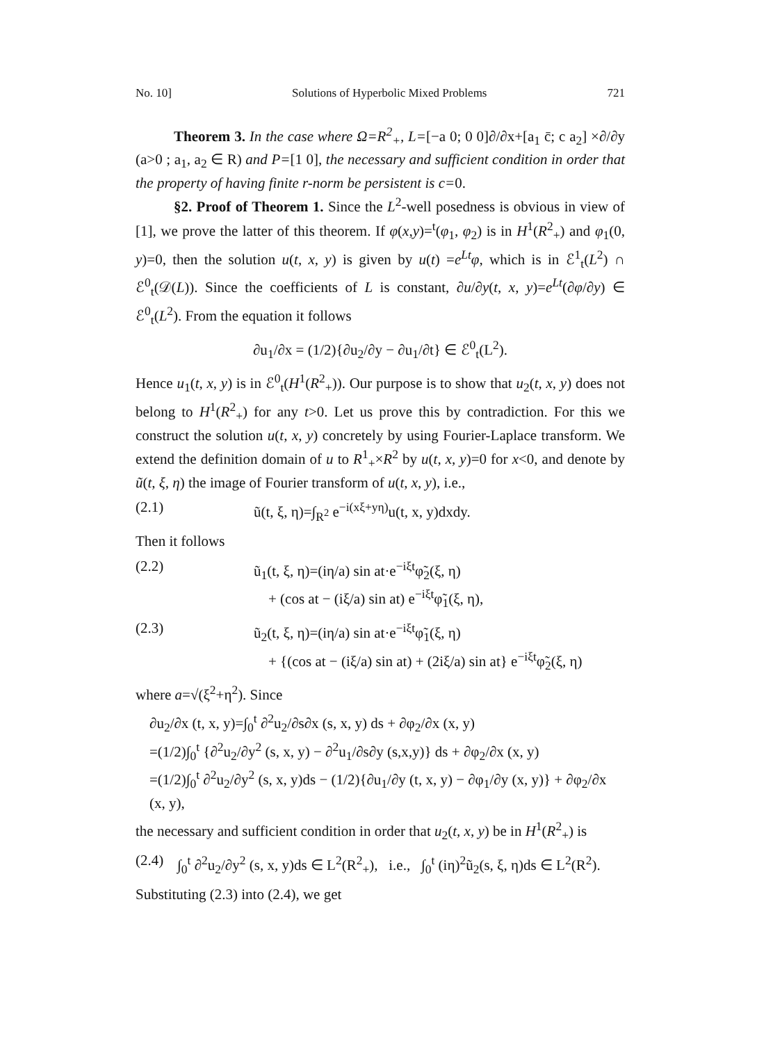No. 10] Solutions of Hyperbolic Mixed Problems 721
Theorem 3. In the case where Ω=R<sup>2</sup><sub>+</sub>, L=[−a 0; 0 0]∂/∂x+[a<sub>1</sub> c̄; c a<sub>2</sub>] ×∂/∂y (a>0 ; a<sub>1</sub>, a<sub>2</sub> ∈ R) and P=[1 0], the necessary and sufficient condition in order that the property of having finite r-norm be persistent is c=0.
§2. Proof of Theorem 1. Since the L<sup>2</sup>-well posedness is obvious in view of [1], we prove the latter of this theorem. If φ(x,y)=<sup>t</sup>(φ<sub>1</sub>, φ<sub>2</sub>) is in H<sup>1</sup>(R<sup>2</sup><sub>+</sub>) and φ<sub>1</sub>(0, y)=0, then the solution u(t, x, y) is given by u(t) =e<sup>Lt</sup>φ, which is in ℰ<sup>1</sup><sub>t</sub>(L<sup>2</sup>) ∩ ℰ<sup>0</sup><sub>t</sub>(𝒟(L)). Since the coefficients of L is constant, ∂u/∂y(t, x, y)=e<sup>Lt</sup>(∂φ/∂y) ∈ ℰ<sup>0</sup><sub>t</sub>(L<sup>2</sup>). From the equation it follows
∂u<sub>1</sub>/∂x = (1/2){∂u<sub>2</sub>/∂y − ∂u<sub>1</sub>/∂t} ∈ ℰ<sup>0</sup><sub>t</sub>(L<sup>2</sup>).
Hence u<sub>1</sub>(t, x, y) is in ℰ<sup>0</sup><sub>t</sub>(H<sup>1</sup>(R<sup>2</sup><sub>+</sub>)). Our purpose is to show that u<sub>2</sub>(t, x, y) does not belong to H<sup>1</sup>(R<sup>2</sup><sub>+</sub>) for any t>0. Let us prove this by contradiction. For this we construct the solution u(t, x, y) concretely by using Fourier-Laplace transform. We extend the definition domain of u to R<sup>1</sup><sub>+</sub>×R<sup>2</sup> by u(t, x, y)=0 for x<0, and denote by ũ(t, ξ, η) the image of Fourier transform of u(t, x, y), i.e.,
(2.1) ũ(t, ξ, η)=∫<sub>R<sup>2</sup></sub> e<sup>−i(xξ+yη)</sup>u(t, x, y)dxdy.
Then it follows
(2.2) ũ<sub>1</sub>(t, ξ, η)=(iη/a) sin at·e<sup>−iξt</sup>φ̃<sub>2</sub>(ξ, η)
+ (cos at − (iξ/a) sin at) e<sup>−iξt</sup>φ̃<sub>1</sub>(ξ, η),
(2.3) ũ<sub>2</sub>(t, ξ, η)=(iη/a) sin at·e<sup>−iξt</sup>φ̃<sub>1</sub>(ξ, η)
+ {(cos at − (iξ/a) sin at) + (2iξ/a) sin at} e<sup>−iξt</sup>φ̃<sub>2</sub>(ξ, η)
where a=√(ξ<sup>2</sup>+η<sup>2</sup>). Since
∂u<sub>2</sub>/∂x (t, x, y)=∫<sub>0</sub><sup>t</sup> ∂<sup>2</sup>u<sub>2</sub>/∂s∂x (s, x, y) ds + ∂φ<sub>2</sub>/∂x (x, y)
=(1/2)∫<sub>0</sub><sup>t</sup> {∂<sup>2</sup>u<sub>2</sub>/∂y<sup>2</sup> (s, x, y) − ∂<sup>2</sup>u<sub>1</sub>/∂s∂y (s,x,y)} ds + ∂φ<sub>2</sub>/∂x (x, y)
=(1/2)∫<sub>0</sub><sup>t</sup> ∂<sup>2</sup>u<sub>2</sub>/∂y<sup>2</sup> (s, x, y)ds − (1/2){∂u<sub>1</sub>/∂y (t, x, y) − ∂φ<sub>1</sub>/∂y (x, y)} + ∂φ<sub>2</sub>/∂x (x, y),
the necessary and sufficient condition in order that u<sub>2</sub>(t, x, y) be in H<sup>1</sup>(R<sup>2</sup><sub>+</sub>) is
(2.4) ∫<sub>0</sub><sup>t</sup> ∂<sup>2</sup>u<sub>2</sub>/∂y<sup>2</sup> (s, x, y)ds ∈ L<sup>2</sup>(R<sup>2</sup><sub>+</sub>), i.e., ∫<sub>0</sub><sup>t</sup> (iη)<sup>2</sup>ũ<sub>2</sub>(s, ξ, η)ds ∈ L<sup>2</sup>(R<sup>2</sup>).
Substituting (2.3) into (2.4), we get